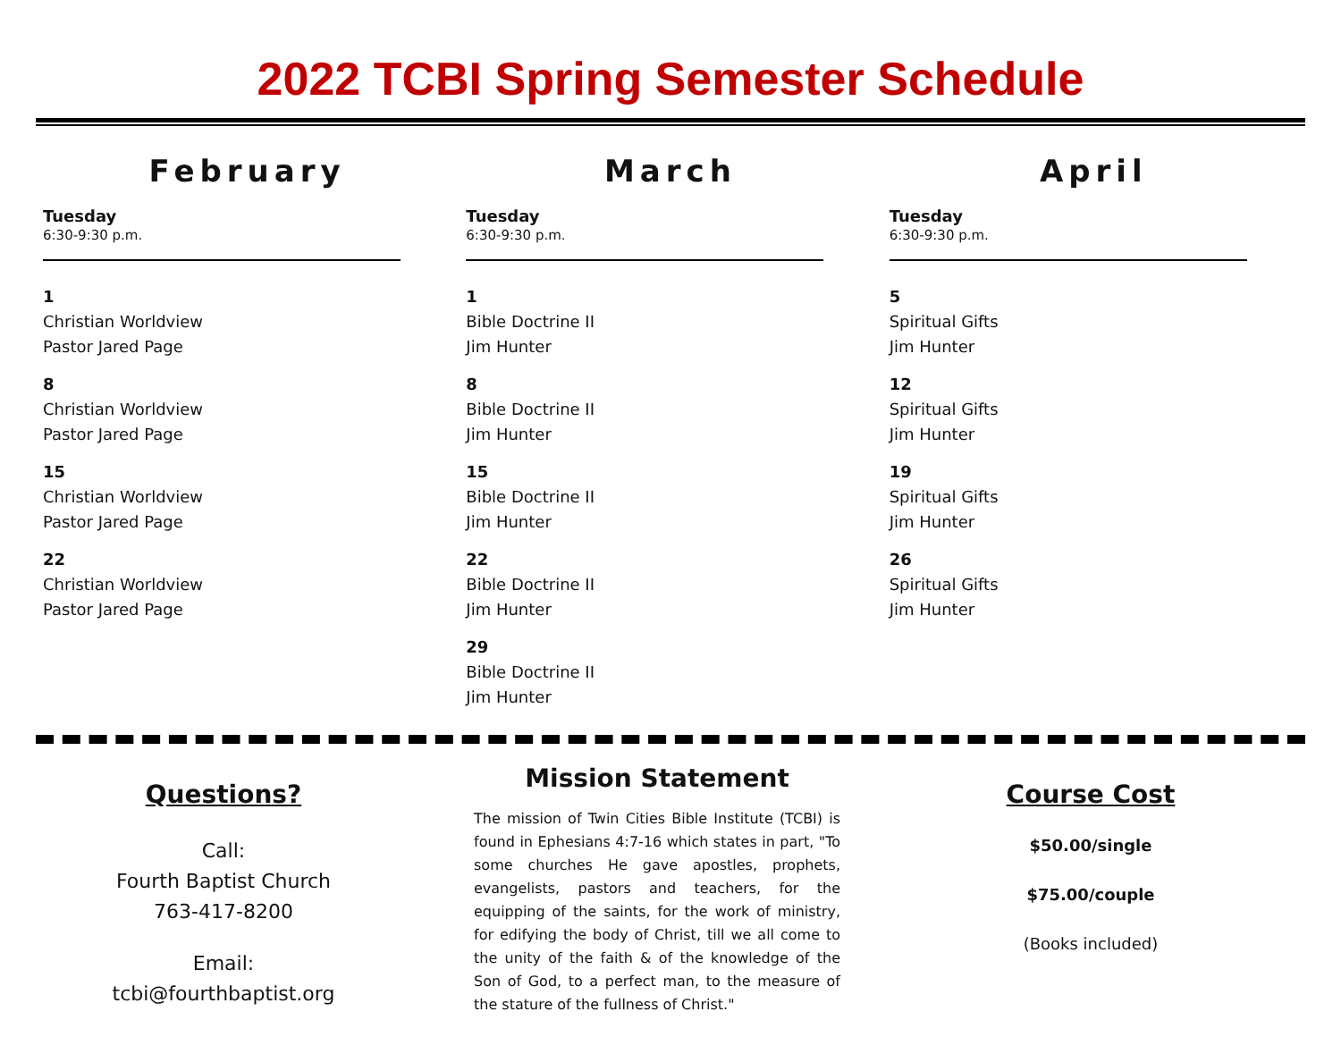2022 TCBI Spring Semester Schedule
February
Tuesday
6:30-9:30 p.m.
1
Christian Worldview
Pastor Jared Page
8
Christian Worldview
Pastor Jared Page
15
Christian Worldview
Pastor Jared Page
22
Christian Worldview
Pastor Jared Page
March
Tuesday
6:30-9:30 p.m.
1
Bible Doctrine II
Jim Hunter
8
Bible Doctrine II
Jim Hunter
15
Bible Doctrine II
Jim Hunter
22
Bible Doctrine II
Jim Hunter
29
Bible Doctrine II
Jim Hunter
April
Tuesday
6:30-9:30 p.m.
5
Spiritual Gifts
Jim Hunter
12
Spiritual Gifts
Jim Hunter
19
Spiritual Gifts
Jim Hunter
26
Spiritual Gifts
Jim Hunter
Questions?
Call:
Fourth Baptist Church
763-417-8200
Email:
tcbi@fourthbaptist.org
Mission Statement
The mission of Twin Cities Bible Institute (TCBI) is found in Ephesians 4:7-16 which states in part, "To some churches He gave apostles, prophets, evangelists, pastors and teachers, for the equipping of the saints, for the work of ministry, for edifying the body of Christ, till we all come to the unity of the faith & of the knowledge of the Son of God, to a perfect man, to the measure of the stature of the fullness of Christ."
Course Cost
$50.00/single
$75.00/couple
(Books included)